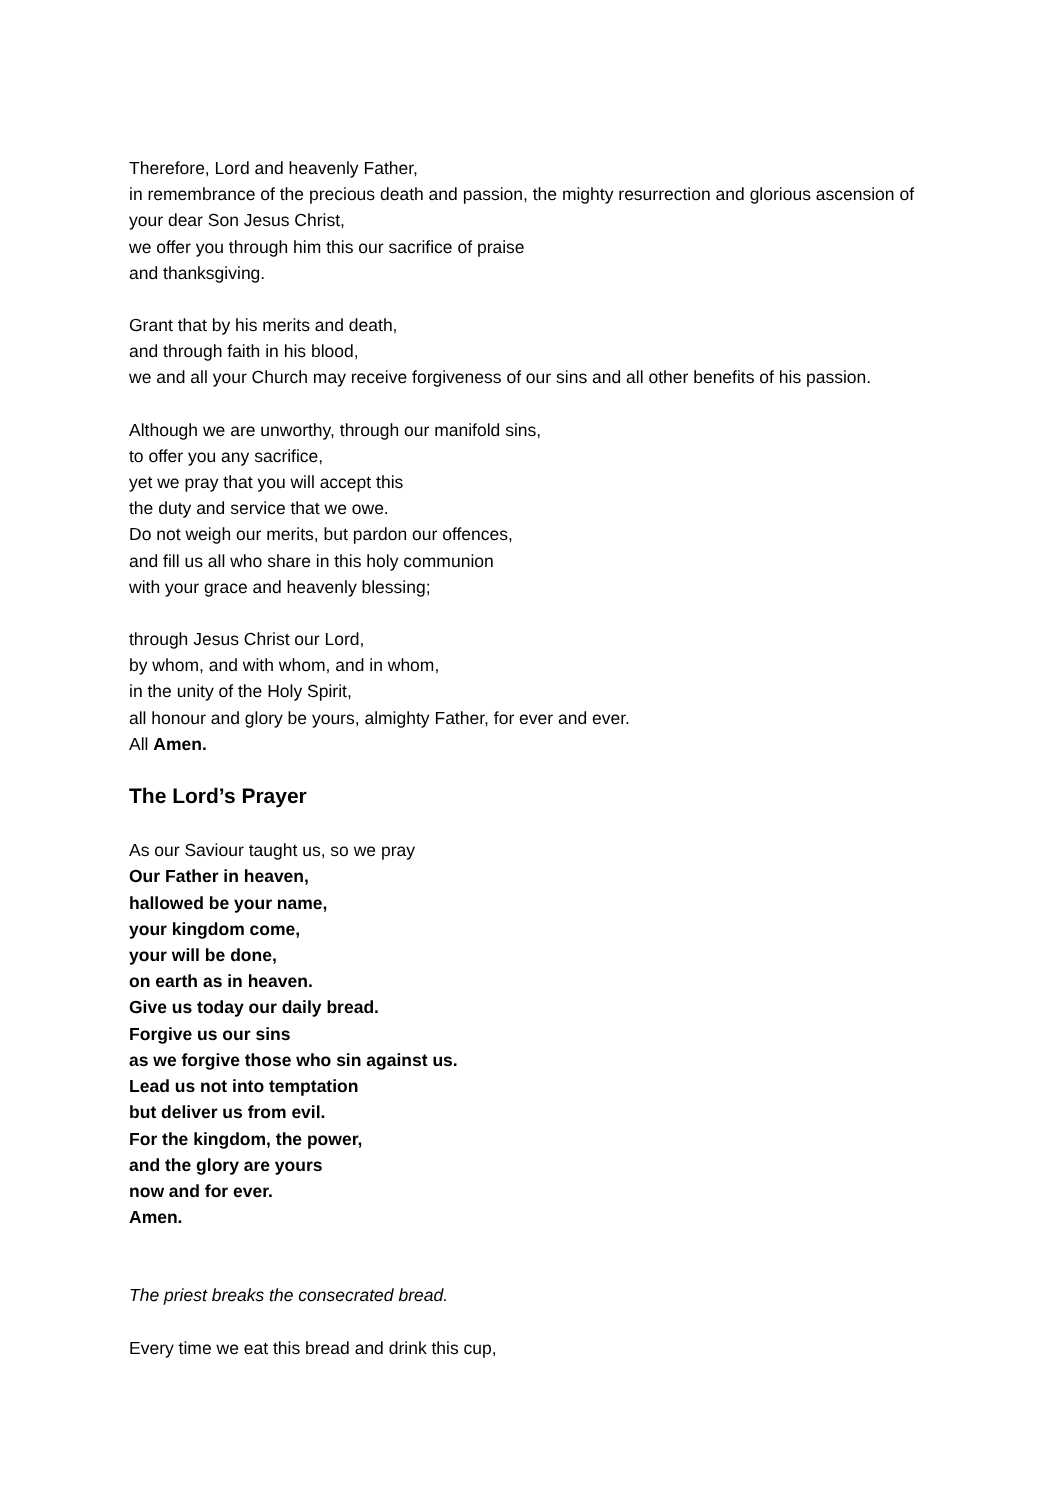Therefore, Lord and heavenly Father,
in remembrance of the precious death and passion, the mighty resurrection and glorious ascension of your dear Son Jesus Christ,
we offer you through him this our sacrifice of praise
and thanksgiving.
Grant that by his merits and death,
and through faith in his blood,
we and all your Church may receive forgiveness of our sins and all other benefits of his passion.
Although we are unworthy, through our manifold sins,
to offer you any sacrifice,
yet we pray that you will accept this
the duty and service that we owe.
Do not weigh our merits, but pardon our offences,
and fill us all who share in this holy communion
with your grace and heavenly blessing;
through Jesus Christ our Lord,
by whom, and with whom, and in whom,
in the unity of the Holy Spirit,
all honour and glory be yours, almighty Father, for ever and ever.
All Amen.
The Lord’s Prayer
As our Saviour taught us, so we pray
Our Father in heaven,
hallowed be your name,
your kingdom come,
your will be done,
on earth as in heaven.
Give us today our daily bread.
Forgive us our sins
as we forgive those who sin against us.
Lead us not into temptation
but deliver us from evil.
For the kingdom, the power,
and the glory are yours
now and for ever.
Amen.
The priest breaks the consecrated bread.
Every time we eat this bread and drink this cup,